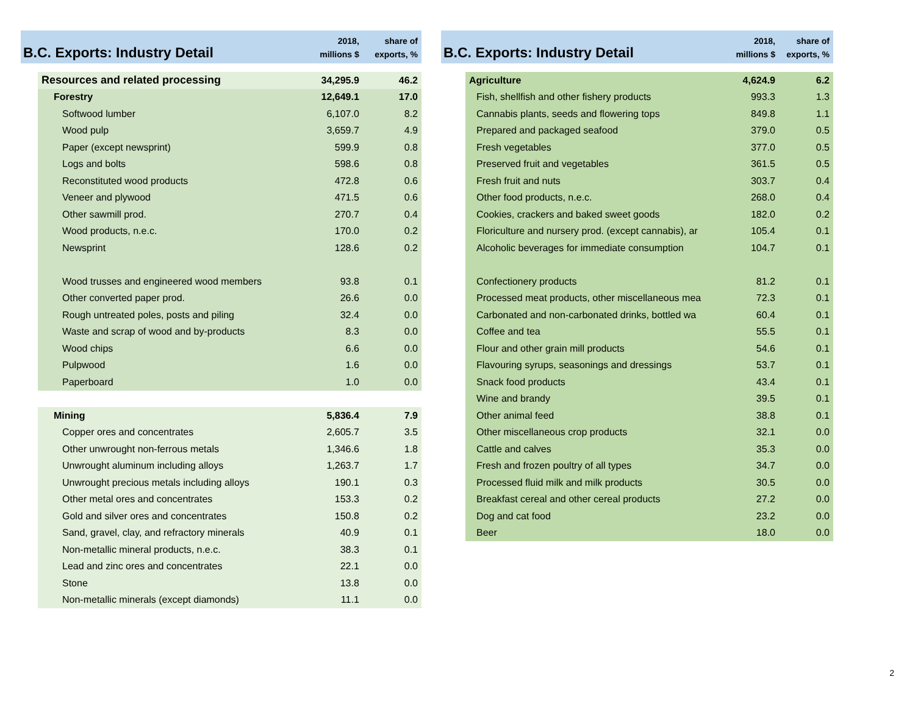| B.C. Exports: Industry Detail | | 2018, millions $ | share of exports, % |
| | Resources and related processing | 34,295.9 | 46.2 |
| | Forestry | 12,649.1 | 17.0 |
| | Softwood lumber | 6,107.0 | 8.2 |
| | Wood pulp | 3,659.7 | 4.9 |
| | Paper (except newsprint) | 599.9 | 0.8 |
| | Logs and bolts | 598.6 | 0.8 |
| | Reconstituted wood products | 472.8 | 0.6 |
| | Veneer and plywood | 471.5 | 0.6 |
| | Other sawmill prod. | 270.7 | 0.4 |
| | Wood products, n.e.c. | 170.0 | 0.2 |
| | Newsprint | 128.6 | 0.2 |
| | Wood trusses and engineered wood members | 93.8 | 0.1 |
| | Other converted paper prod. | 26.6 | 0.0 |
| | Rough untreated poles, posts and piling | 32.4 | 0.0 |
| | Waste and scrap of wood and by-products | 8.3 | 0.0 |
| | Wood chips | 6.6 | 0.0 |
| | Pulpwood | 1.6 | 0.0 |
| | Paperboard | 1.0 | 0.0 |
| | Mining | 5,836.4 | 7.9 |
| | Copper ores and concentrates | 2,605.7 | 3.5 |
| | Other unwrought non-ferrous metals | 1,346.6 | 1.8 |
| | Unwrought aluminum including alloys | 1,263.7 | 1.7 |
| | Unwrought precious metals including alloys | 190.1 | 0.3 |
| | Other metal ores and concentrates | 153.3 | 0.2 |
| | Gold and silver ores and concentrates | 150.8 | 0.2 |
| | Sand, gravel, clay, and refractory minerals | 40.9 | 0.1 |
| | Non-metallic mineral products, n.e.c. | 38.3 | 0.1 |
| | Lead and zinc ores and concentrates | 22.1 | 0.0 |
| | Stone | 13.8 | 0.0 |
| | Non-metallic minerals (except diamonds) | 11.1 | 0.0 |
| B.C. Exports: Industry Detail | | 2018, millions $ | share of exports, % |
| | Agriculture | 4,624.9 | 6.2 |
| | Fish, shellfish and other fishery products | 993.3 | 1.3 |
| | Cannabis plants, seeds and flowering tops | 849.8 | 1.1 |
| | Prepared and packaged seafood | 379.0 | 0.5 |
| | Fresh vegetables | 377.0 | 0.5 |
| | Preserved fruit and vegetables | 361.5 | 0.5 |
| | Fresh fruit and nuts | 303.7 | 0.4 |
| | Other food products, n.e.c. | 268.0 | 0.4 |
| | Cookies, crackers and baked sweet goods | 182.0 | 0.2 |
| | Floriculture and nursery prod. (except cannabis), ar | 105.4 | 0.1 |
| | Alcoholic beverages for immediate consumption | 104.7 | 0.1 |
| | Confectionery products | 81.2 | 0.1 |
| | Processed meat products, other miscellaneous mea | 72.3 | 0.1 |
| | Carbonated and non-carbonated drinks, bottled wa | 60.4 | 0.1 |
| | Coffee and tea | 55.5 | 0.1 |
| | Flour and other grain mill products | 54.6 | 0.1 |
| | Flavouring syrups, seasonings and dressings | 53.7 | 0.1 |
| | Snack food products | 43.4 | 0.1 |
| | Wine and brandy | 39.5 | 0.1 |
| | Other animal feed | 38.8 | 0.1 |
| | Other miscellaneous crop products | 32.1 | 0.0 |
| | Cattle and calves | 35.3 | 0.0 |
| | Fresh and frozen poultry of all types | 34.7 | 0.0 |
| | Processed fluid milk and milk products | 30.5 | 0.0 |
| | Breakfast cereal and other cereal products | 27.2 | 0.0 |
| | Dog and cat food | 23.2 | 0.0 |
| | Beer | 18.0 | 0.0 |
2